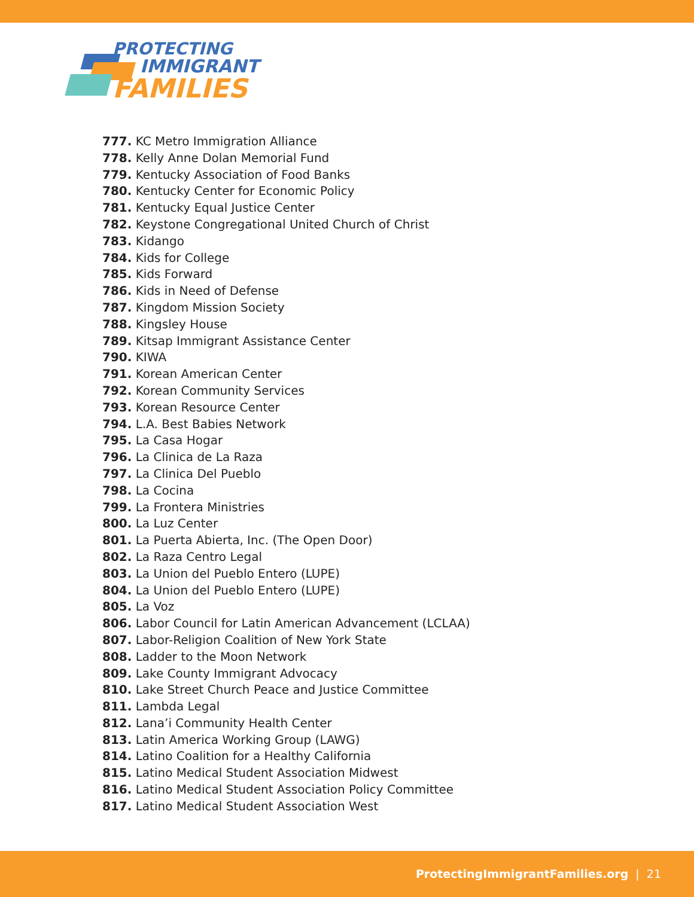PROTECTING
IMMIGRANT
FAMILIES
777. KC Metro Immigration Alliance
778. Kelly Anne Dolan Memorial Fund
779. Kentucky Association of Food Banks
780. Kentucky Center for Economic Policy
781. Kentucky Equal Justice Center
782. Keystone Congregational United Church of Christ
783. Kidango
784. Kids for College
785. Kids Forward
786. Kids in Need of Defense
787. Kingdom Mission Society
788. Kingsley House
789. Kitsap Immigrant Assistance Center
790. KIWA
791. Korean American Center
792. Korean Community Services
793. Korean Resource Center
794. L.A. Best Babies Network
795. La Casa Hogar
796. La Clinica de La Raza
797. La Clinica Del Pueblo
798. La Cocina
799. La Frontera Ministries
800. La Luz Center
801. La Puerta Abierta, Inc. (The Open Door)
802. La Raza Centro Legal
803. La Union del Pueblo Entero (LUPE)
804. La Union del Pueblo Entero (LUPE)
805. La Voz
806. Labor Council for Latin American Advancement (LCLAA)
807. Labor-Religion Coalition of New York State
808. Ladder to the Moon Network
809. Lake County Immigrant Advocacy
810. Lake Street Church Peace and Justice Committee
811. Lambda Legal
812. Lana’i Community Health Center
813. Latin America Working Group (LAWG)
814. Latino Coalition for a Healthy California
815. Latino Medical Student Association Midwest
816. Latino Medical Student Association Policy Committee
817. Latino Medical Student Association West
ProtectingImmigrantFamilies.org | 21